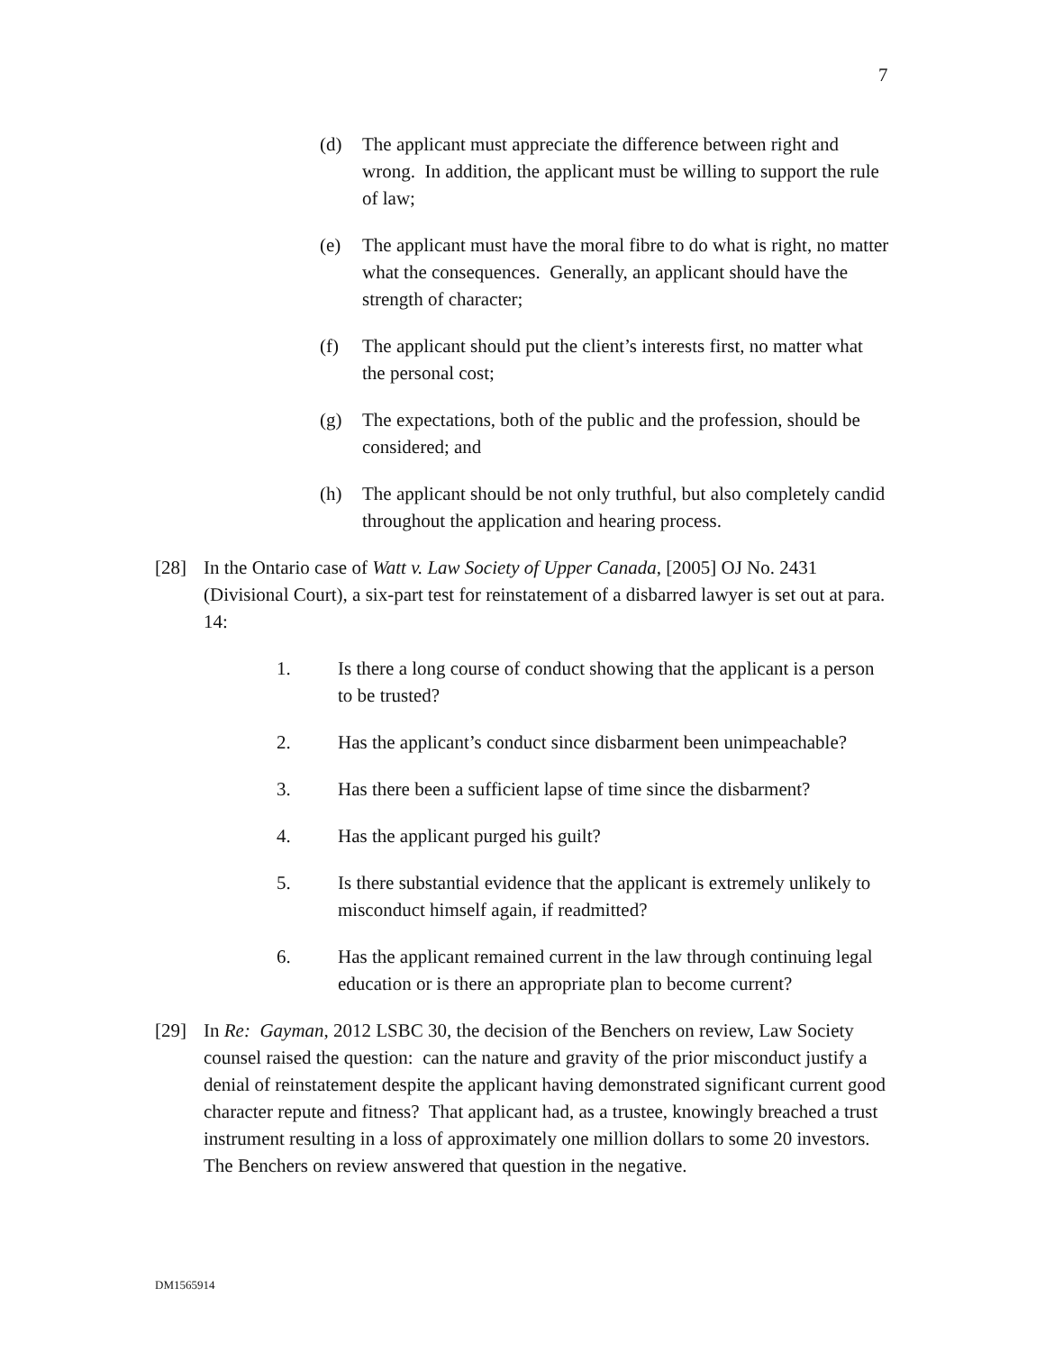7
(d) The applicant must appreciate the difference between right and wrong. In addition, the applicant must be willing to support the rule of law;
(e) The applicant must have the moral fibre to do what is right, no matter what the consequences. Generally, an applicant should have the strength of character;
(f) The applicant should put the client’s interests first, no matter what the personal cost;
(g) The expectations, both of the public and the profession, should be considered; and
(h) The applicant should be not only truthful, but also completely candid throughout the application and hearing process.
[28] In the Ontario case of Watt v. Law Society of Upper Canada, [2005] OJ No. 2431 (Divisional Court), a six-part test for reinstatement of a disbarred lawyer is set out at para. 14:
1. Is there a long course of conduct showing that the applicant is a person to be trusted?
2. Has the applicant’s conduct since disbarment been unimpeachable?
3. Has there been a sufficient lapse of time since the disbarment?
4. Has the applicant purged his guilt?
5. Is there substantial evidence that the applicant is extremely unlikely to misconduct himself again, if readmitted?
6. Has the applicant remained current in the law through continuing legal education or is there an appropriate plan to become current?
[29] In Re: Gayman, 2012 LSBC 30, the decision of the Benchers on review, Law Society counsel raised the question: can the nature and gravity of the prior misconduct justify a denial of reinstatement despite the applicant having demonstrated significant current good character repute and fitness? That applicant had, as a trustee, knowingly breached a trust instrument resulting in a loss of approximately one million dollars to some 20 investors. The Benchers on review answered that question in the negative.
DM1565914